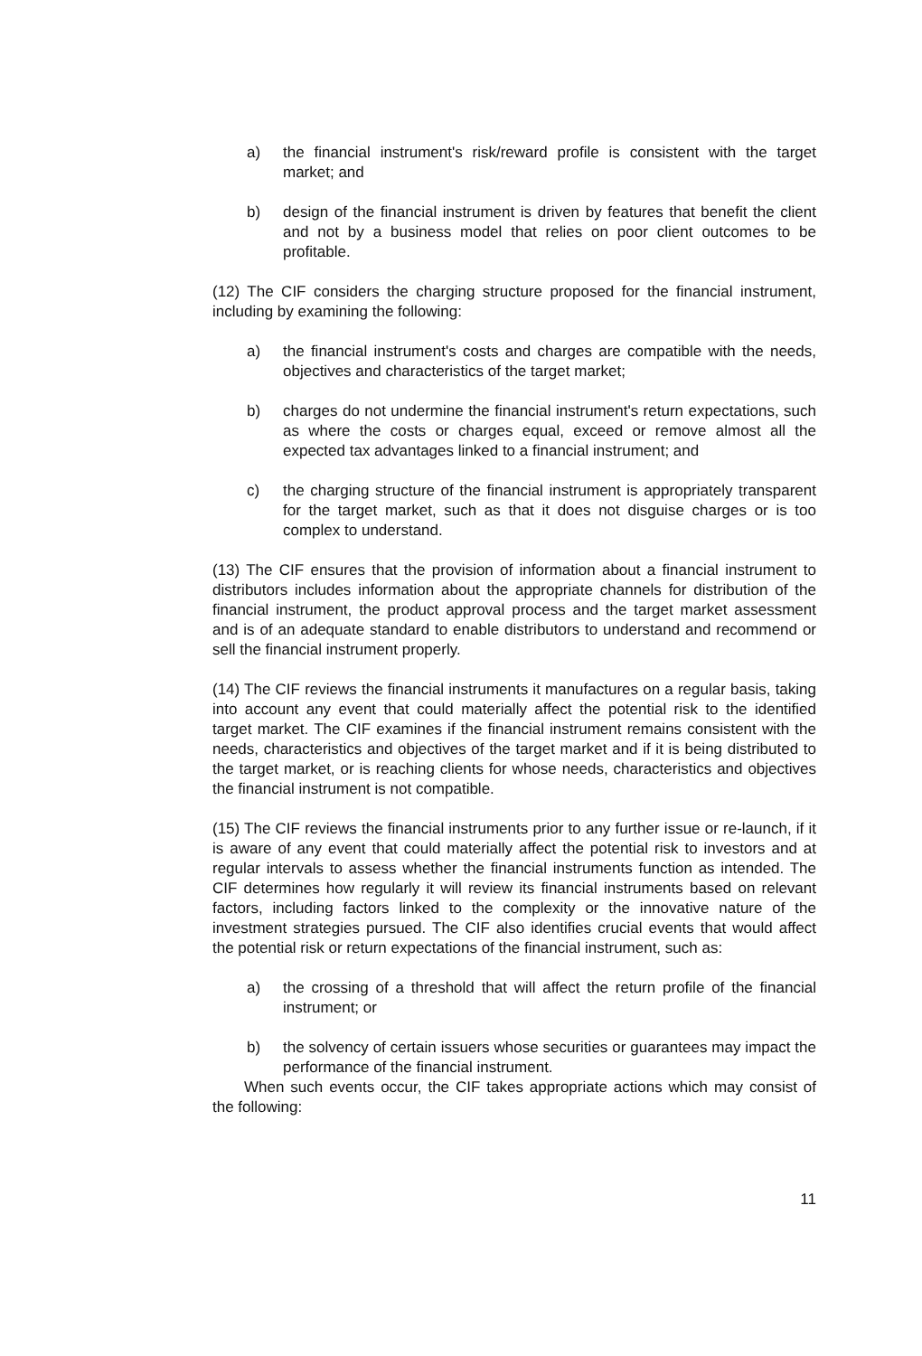a) the financial instrument's risk/reward profile is consistent with the target market; and
b) design of the financial instrument is driven by features that benefit the client and not by a business model that relies on poor client outcomes to be profitable.
(12) The CIF considers the charging structure proposed for the financial instrument, including by examining the following:
a) the financial instrument's costs and charges are compatible with the needs, objectives and characteristics of the target market;
b) charges do not undermine the financial instrument's return expectations, such as where the costs or charges equal, exceed or remove almost all the expected tax advantages linked to a financial instrument; and
c) the charging structure of the financial instrument is appropriately transparent for the target market, such as that it does not disguise charges or is too complex to understand.
(13) The CIF ensures that the provision of information about a financial instrument to distributors includes information about the appropriate channels for distribution of the financial instrument, the product approval process and the target market assessment and is of an adequate standard to enable distributors to understand and recommend or sell the financial instrument properly.
(14) The CIF reviews the financial instruments it manufactures on a regular basis, taking into account any event that could materially affect the potential risk to the identified target market. The CIF examines if the financial instrument remains consistent with the needs, characteristics and objectives of the target market and if it is being distributed to the target market, or is reaching clients for whose needs, characteristics and objectives the financial instrument is not compatible.
(15) The CIF reviews the financial instruments prior to any further issue or re-launch, if it is aware of any event that could materially affect the potential risk to investors and at regular intervals to assess whether the financial instruments function as intended. The CIF determines how regularly it will review its financial instruments based on relevant factors, including factors linked to the complexity or the innovative nature of the investment strategies pursued. The CIF also identifies crucial events that would affect the potential risk or return expectations of the financial instrument, such as:
a) the crossing of a threshold that will affect the return profile of the financial instrument; or
b) the solvency of certain issuers whose securities or guarantees may impact the performance of the financial instrument.
When such events occur, the CIF takes appropriate actions which may consist of the following:
11